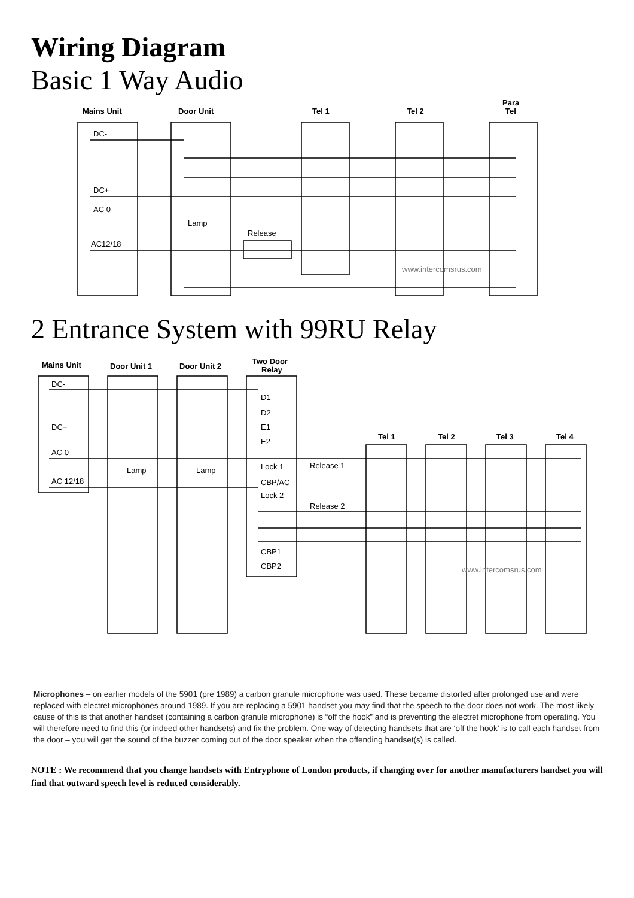Wiring Diagram
Basic 1 Way Audio
Mains Unit
Door Unit
Tel 1
Tel 2
Para
Tel
DC-
DC+
AC 0
AC12/18
Lamp
Release
www.intercomsrus.com
2 Entrance System with 99RU Relay
Mains Unit
Door Unit 1
Door Unit 2
Two Door
Relay
Tel 1
Tel 2
Tel 3
Tel 4
DC-
DC+
AC 0
AC 12/18
Lamp
Lamp
D1
D2
E1
E2
Lock 1
CBP/AC
Lock 2
CBP1
CBP2
Release 1
Release 2
www.intercomsrus.com
Microphones – on earlier models of the 5901 (pre 1989) a carbon granule microphone was used. These became distorted after prolonged use and were replaced with electret microphones around 1989. If you are replacing a 5901 handset you may find that the speech to the door does not work. The most likely cause of this is that another handset (containing a carbon granule microphone) is “off the hook” and is preventing the electret microphone from operating. You will therefore need to find this (or indeed other handsets) and fix the problem. One way of detecting handsets that are ‘off the hook’ is to call each handset from the door – you will get the sound of the buzzer coming out of the door speaker when the offending handset(s) is called.
NOTE : We recommend that you change handsets with Entryphone of London products, if changing over for another manufacturers handset you will find that outward speech level is reduced considerably.